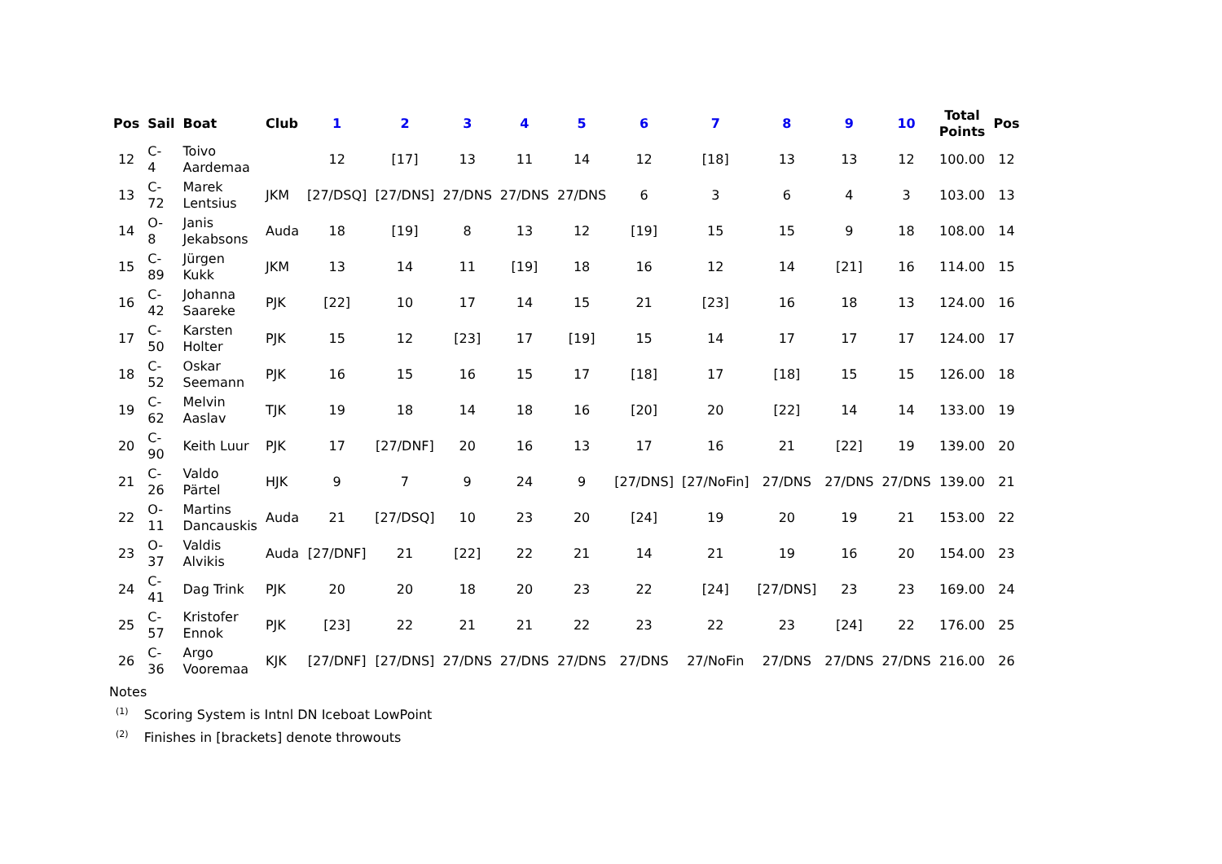| Pos | Sail | Boat | Club | 1 | 2 | 3 | 4 | 5 | 6 | 7 | 8 | 9 | 10 | Total Points | Pos |
| --- | --- | --- | --- | --- | --- | --- | --- | --- | --- | --- | --- | --- | --- | --- | --- |
| 12 | C- 4 | Toivo Aardemaa | | 12 | [17] | 13 | 11 | 14 | 12 | [18] | 13 | 13 | 12 | 100.00 | 12 |
| 13 | C- 72 | Marek Lentsius | JKM | [27/DSQ] | [27/DNS] | 27/DNS | 27/DNS | 27/DNS | 6 | 3 | 6 | 4 | 3 | 103.00 | 13 |
| 14 | O- 8 | Janis Jekabsons | Auda | 18 | [19] | 8 | 13 | 12 | [19] | 15 | 15 | 9 | 18 | 108.00 | 14 |
| 15 | C- 89 | Jürgen Kukk | JKM | 13 | 14 | 11 | [19] | 18 | 16 | 12 | 14 | [21] | 16 | 114.00 | 15 |
| 16 | C- 42 | Johanna Saareke | PJK | [22] | 10 | 17 | 14 | 15 | 21 | [23] | 16 | 18 | 13 | 124.00 | 16 |
| 17 | C- 50 | Karsten Holter | PJK | 15 | 12 | [23] | 17 | [19] | 15 | 14 | 17 | 17 | 17 | 124.00 | 17 |
| 18 | C- 52 | Oskar Seemann | PJK | 16 | 15 | 16 | 15 | 17 | [18] | 17 | [18] | 15 | 15 | 126.00 | 18 |
| 19 | C- 62 | Melvin Aaslav | TJK | 19 | 18 | 14 | 18 | 16 | [20] | 20 | [22] | 14 | 14 | 133.00 | 19 |
| 20 | C- 90 | Keith Luur | PJK | 17 | [27/DNF] | 20 | 16 | 13 | 17 | 16 | 21 | [22] | 19 | 139.00 | 20 |
| 21 | C- 26 | Valdo Pärtel | HJK | 9 | 7 | 9 | 24 | 9 | [27/DNS] | [27/NoFin] | 27/DNS | 27/DNS | 27/DNS | 139.00 | 21 |
| 22 | O- 11 | Martins Dancauskis | Auda | 21 | [27/DSQ] | 10 | 23 | 20 | [24] | 19 | 20 | 19 | 21 | 153.00 | 22 |
| 23 | O- 37 | Valdis Alvikis | Auda | [27/DNF] | 21 | [22] | 22 | 21 | 14 | 21 | 19 | 16 | 20 | 154.00 | 23 |
| 24 | C- 41 | Dag Trink | PJK | 20 | 20 | 18 | 20 | 23 | 22 | [24] | [27/DNS] | 23 | 23 | 169.00 | 24 |
| 25 | C- 57 | Kristofer Ennok | PJK | [23] | 22 | 21 | 21 | 22 | 23 | 22 | 23 | [24] | 22 | 176.00 | 25 |
| 26 | C- 36 | Argo Vooremaa | KJK | [27/DNF] | [27/DNS] | 27/DNS | 27/DNS | 27/DNS | 27/DNS | 27/NoFin | 27/DNS | 27/DNS | 27/DNS | 216.00 | 26 |
Notes
<sup>(1)</sup> Scoring System is Intnl DN Iceboat LowPoint
<sup>(2)</sup> Finishes in [brackets] denote throwouts